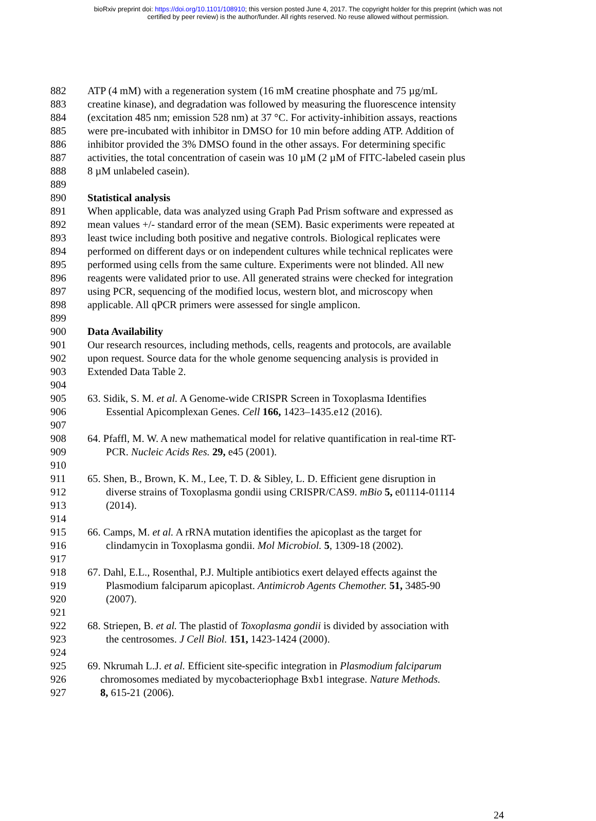bioRxiv preprint doi: https://doi.org/10.1101/108910; this version posted June 4, 2017. The copyright holder for this preprint (which was not
certified by peer review) is the author/funder. All rights reserved. No reuse allowed without permission.
882 ATP (4 mM) with a regeneration system (16 mM creatine phosphate and 75 µg/mL
883 creatine kinase), and degradation was followed by measuring the fluorescence intensity
884 (excitation 485 nm; emission 528 nm) at 37 °C. For activity-inhibition assays, reactions
885 were pre-incubated with inhibitor in DMSO for 10 min before adding ATP. Addition of
886 inhibitor provided the 3% DMSO found in the other assays. For determining specific
887 activities, the total concentration of casein was 10 µM (2 µM of FITC-labeled casein plus
888 8 µM unlabeled casein).
889
890 Statistical analysis
891 When applicable, data was analyzed using Graph Pad Prism software and expressed as
892 mean values +/- standard error of the mean (SEM). Basic experiments were repeated at
893 least twice including both positive and negative controls. Biological replicates were
894 performed on different days or on independent cultures while technical replicates were
895 performed using cells from the same culture. Experiments were not blinded. All new
896 reagents were validated prior to use. All generated strains were checked for integration
897 using PCR, sequencing of the modified locus, western blot, and microscopy when
898 applicable. All qPCR primers were assessed for single amplicon.
899
900 Data Availability
901 Our research resources, including methods, cells, reagents and protocols, are available
902 upon request. Source data for the whole genome sequencing analysis is provided in
903 Extended Data Table 2.
904
905 63. Sidik, S. M. et al. A Genome-wide CRISPR Screen in Toxoplasma Identifies
906 Essential Apicomplexan Genes. Cell 166, 1423–1435.e12 (2016).
907
908 64. Pfaffl, M. W. A new mathematical model for relative quantification in real-time RT-
909 PCR. Nucleic Acids Res. 29, e45 (2001).
910
911 65. Shen, B., Brown, K. M., Lee, T. D. & Sibley, L. D. Efficient gene disruption in
912 diverse strains of Toxoplasma gondii using CRISPR/CAS9. mBio 5, e01114-01114
913 (2014).
914
915 66. Camps, M. et al. A rRNA mutation identifies the apicoplast as the target for
916 clindamycin in Toxoplasma gondii. Mol Microbiol. 5, 1309-18 (2002).
917
918 67. Dahl, E.L., Rosenthal, P.J. Multiple antibiotics exert delayed effects against the
919 Plasmodium falciparum apicoplast. Antimicrob Agents Chemother. 51, 3485-90
920 (2007).
921
922 68. Striepen, B. et al. The plastid of Toxoplasma gondii is divided by association with
923 the centrosomes. J Cell Biol. 151, 1423-1424 (2000).
924
925 69. Nkrumah L.J. et al. Efficient site-specific integration in Plasmodium falciparum
926 chromosomes mediated by mycobacteriophage Bxb1 integrase. Nature Methods.
927 8, 615-21 (2006).
24